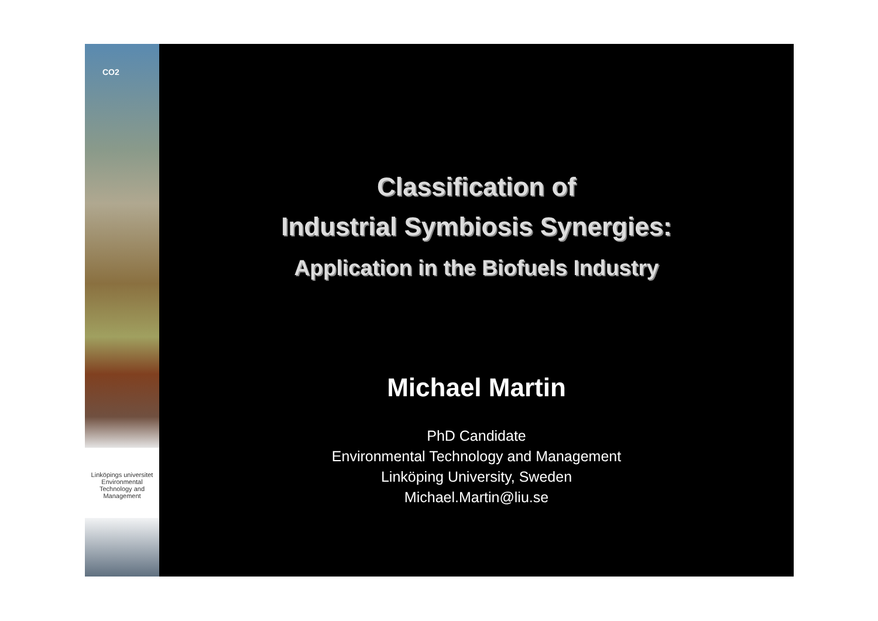CO2
Linköpings universitet
Environmental Technology and Management
Classification of
Industrial Symbiosis Synergies:
Application in the Biofuels Industry
Michael Martin
PhD Candidate
Environmental Technology and Management
Linköping University, Sweden
Michael.Martin@liu.se